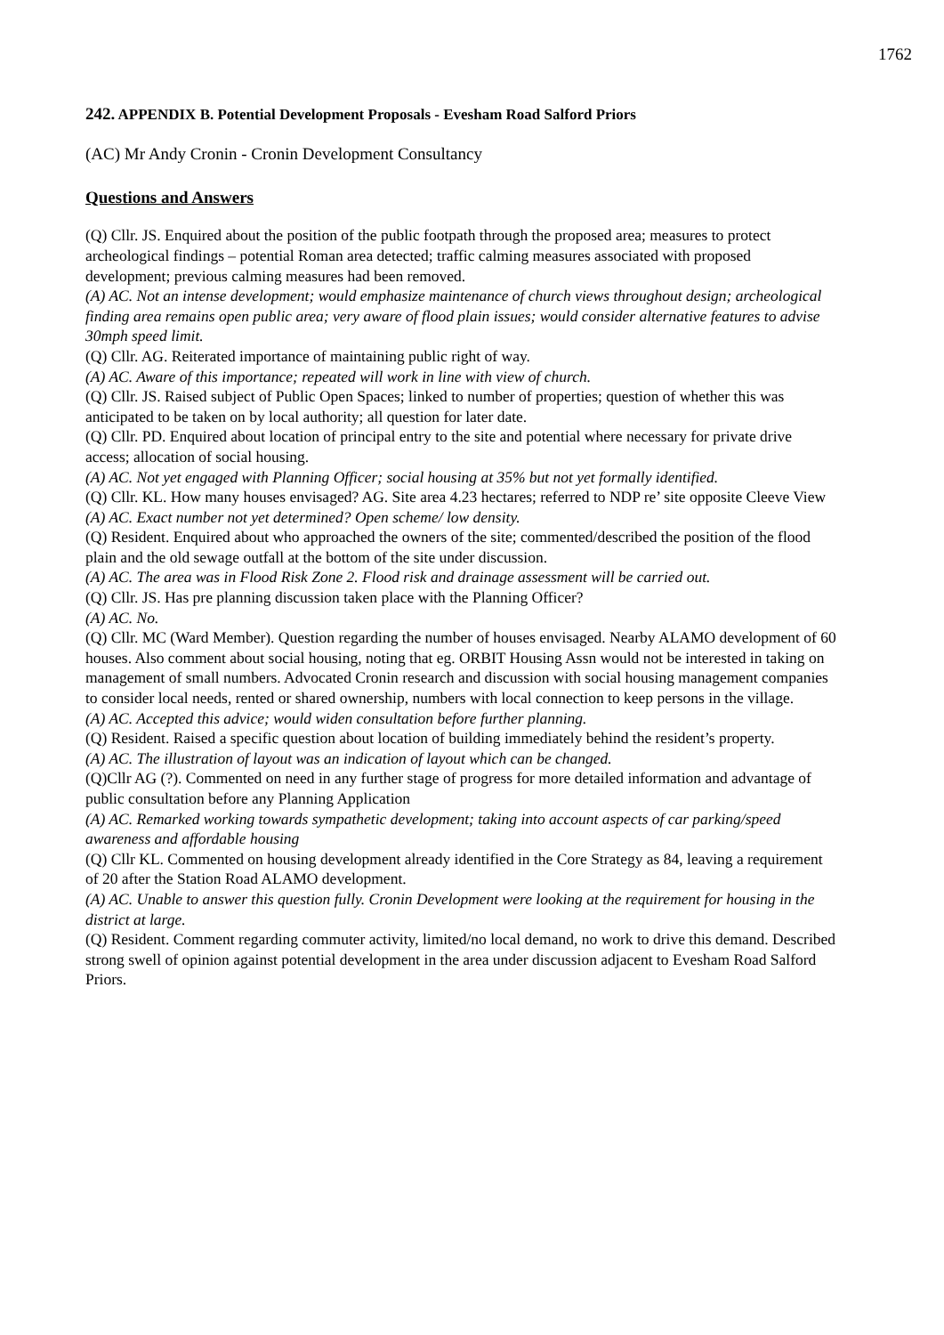1762
242. APPENDIX B. Potential Development Proposals - Evesham Road Salford Priors
(AC) Mr Andy Cronin - Cronin Development Consultancy
Questions and Answers
(Q) Cllr. JS. Enquired about the position of the public footpath through the proposed area; measures to protect archeological findings – potential Roman area detected; traffic calming measures associated with proposed development; previous calming measures had been removed.
(A) AC. Not an intense development; would emphasize maintenance of church views throughout design; archeological finding area remains open public area; very aware of flood plain issues; would consider alternative features to advise 30mph speed limit.
(Q) Cllr. AG. Reiterated importance of maintaining public right of way.
(A) AC. Aware of this importance; repeated will work in line with view of church.
(Q) Cllr. JS. Raised subject of Public Open Spaces; linked to number of properties; question of whether this was anticipated to be taken on by local authority; all question for later date.
(Q) Cllr. PD. Enquired about location of principal entry to the site and potential where necessary for private drive access; allocation of social housing.
(A) AC. Not yet engaged with Planning Officer; social housing at 35% but not yet formally identified.
(Q) Cllr. KL. How many houses envisaged? AG. Site area 4.23 hectares; referred to NDP re’ site opposite Cleeve View
(A) AC. Exact number not yet determined? Open scheme/ low density.
(Q) Resident. Enquired about who approached the owners of the site; commented/described the position of the flood plain and the old sewage outfall at the bottom of the site under discussion.
(A) AC. The area was in Flood Risk Zone 2. Flood risk and drainage assessment will be carried out.
(Q) Cllr. JS. Has pre planning discussion taken place with the Planning Officer?
(A) AC. No.
(Q) Cllr. MC (Ward Member). Question regarding the number of houses envisaged. Nearby ALAMO development of 60 houses. Also comment about social housing, noting that eg. ORBIT Housing Assn would not be interested in taking on management of small numbers. Advocated Cronin research and discussion with social housing management companies to consider local needs, rented or shared ownership, numbers with local connection to keep persons in the village.
(A) AC. Accepted this advice; would widen consultation before further planning.
(Q) Resident. Raised a specific question about location of building immediately behind the resident’s property.
(A) AC. The illustration of layout was an indication of layout which can be changed.
(Q)Cllr AG (?). Commented on need in any further stage of progress for more detailed information and advantage of public consultation before any Planning Application
(A) AC. Remarked working towards sympathetic development; taking into account aspects of car parking/speed awareness and affordable housing
(Q) Cllr KL. Commented on housing development already identified in the Core Strategy as 84, leaving a requirement of 20 after the Station Road ALAMO development.
(A) AC. Unable to answer this question fully. Cronin Development were looking at the requirement for housing in the district at large.
(Q) Resident. Comment regarding commuter activity, limited/no local demand, no work to drive this demand. Described strong swell of opinion against potential development in the area under discussion adjacent to Evesham Road Salford Priors.